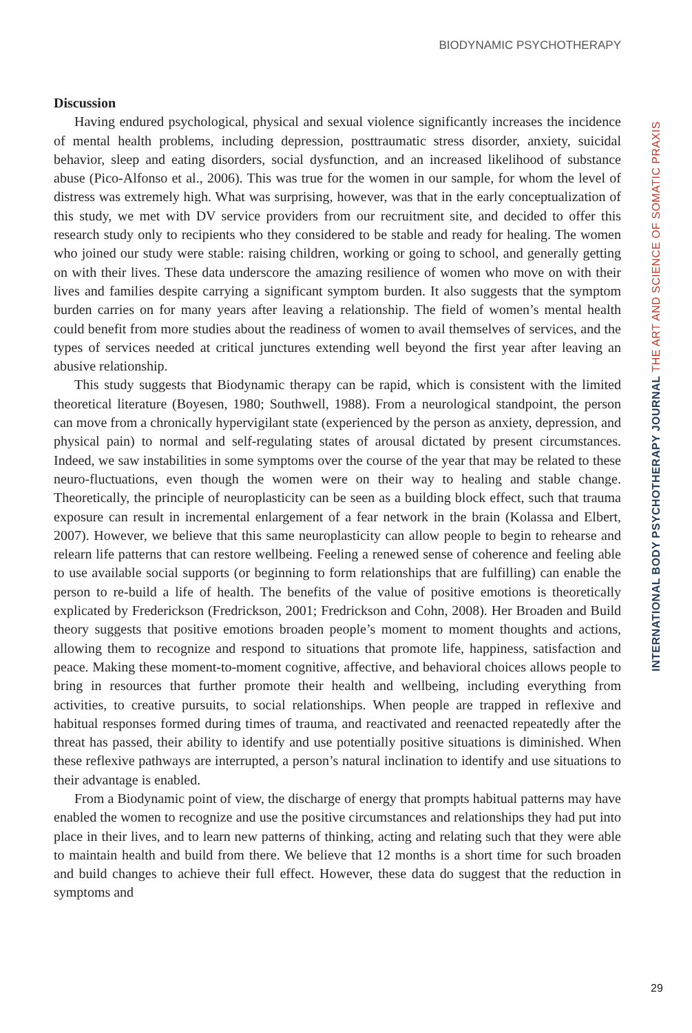BIODYNAMIC PSYCHOTHERAPY
Discussion
Having endured psychological, physical and sexual violence significantly increases the incidence of mental health problems, including depression, posttraumatic stress disorder, anxiety, suicidal behavior, sleep and eating disorders, social dysfunction, and an increased likelihood of substance abuse (Pico-Alfonso et al., 2006). This was true for the women in our sample, for whom the level of distress was extremely high. What was surprising, however, was that in the early conceptualization of this study, we met with DV service providers from our recruitment site, and decided to offer this research study only to recipients who they considered to be stable and ready for healing. The women who joined our study were stable: raising children, working or going to school, and generally getting on with their lives. These data underscore the amazing resilience of women who move on with their lives and families despite carrying a significant symptom burden. It also suggests that the symptom burden carries on for many years after leaving a relationship. The field of women’s mental health could benefit from more studies about the readiness of women to avail themselves of services, and the types of services needed at critical junctures extending well beyond the first year after leaving an abusive relationship.
This study suggests that Biodynamic therapy can be rapid, which is consistent with the limited theoretical literature (Boyesen, 1980; Southwell, 1988). From a neurological standpoint, the person can move from a chronically hypervigilant state (experienced by the person as anxiety, depression, and physical pain) to normal and self-regulating states of arousal dictated by present circumstances. Indeed, we saw instabilities in some symptoms over the course of the year that may be related to these neuro-fluctuations, even though the women were on their way to healing and stable change. Theoretically, the principle of neuroplasticity can be seen as a building block effect, such that trauma exposure can result in incremental enlargement of a fear network in the brain (Kolassa and Elbert, 2007). However, we believe that this same neuroplasticity can allow people to begin to rehearse and relearn life patterns that can restore wellbeing. Feeling a renewed sense of coherence and feeling able to use available social supports (or beginning to form relationships that are fulfilling) can enable the person to re-build a life of health. The benefits of the value of positive emotions is theoretically explicated by Frederickson (Fredrickson, 2001; Fredrickson and Cohn, 2008). Her Broaden and Build theory suggests that positive emotions broaden people’s moment to moment thoughts and actions, allowing them to recognize and respond to situations that promote life, happiness, satisfaction and peace. Making these moment-to-moment cognitive, affective, and behavioral choices allows people to bring in resources that further promote their health and wellbeing, including everything from activities, to creative pursuits, to social relationships. When people are trapped in reflexive and habitual responses formed during times of trauma, and reactivated and reenacted repeatedly after the threat has passed, their ability to identify and use potentially positive situations is diminished. When these reflexive pathways are interrupted, a person’s natural inclination to identify and use situations to their advantage is enabled.
From a Biodynamic point of view, the discharge of energy that prompts habitual patterns may have enabled the women to recognize and use the positive circumstances and relationships they had put into place in their lives, and to learn new patterns of thinking, acting and relating such that they were able to maintain health and build from there. We believe that 12 months is a short time for such broaden and build changes to achieve their full effect. However, these data do suggest that the reduction in symptoms and
INTERNATIONAL BODY PSYCHOTHERAPY JOURNAL THE ART AND SCIENCE OF SOMATIC PRAXIS
29